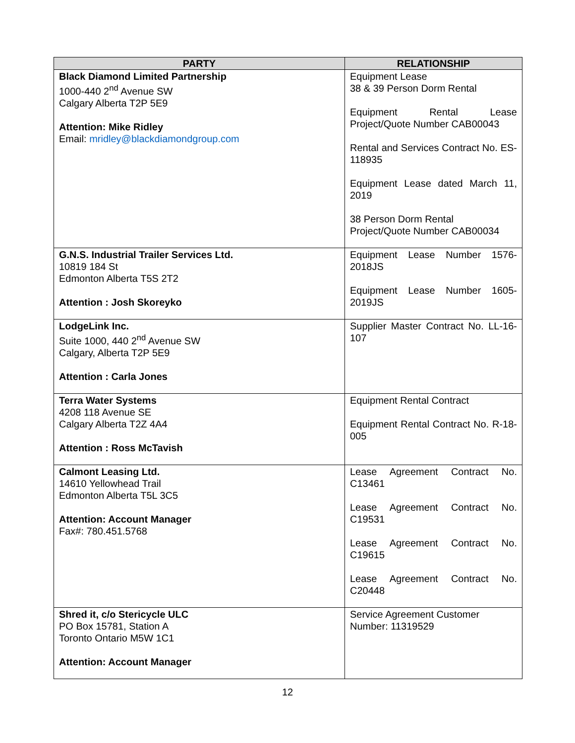| PARTY | RELATIONSHIP |
| --- | --- |
| Black Diamond Limited Partnership 1000-440 2<sup>nd</sup> Avenue SW Calgary Alberta T2P 5E9 Attention: Mike Ridley Email: mridley@blackdiamondgroup.com | Equipment Lease 38 & 39 Person Dorm Rental Equipment Rental Lease Project/Quote Number CAB00043 Rental and Services Contract No. ES-118935 Equipment Lease dated March 11, 2019 38 Person Dorm Rental Project/Quote Number CAB00034 |
| G.N.S. Industrial Trailer Services Ltd. 10819 184 St Edmonton Alberta T5S 2T2 Attention : Josh Skoreyko | Equipment Lease Number 1576-2018JS Equipment Lease Number 1605-2019JS |
| LodgeLink Inc. Suite 1000, 440 2<sup>nd</sup> Avenue SW Calgary, Alberta T2P 5E9 Attention : Carla Jones | Supplier Master Contract No. LL-16-107 |
| Terra Water Systems 4208 118 Avenue SE Calgary Alberta T2Z 4A4 Attention : Ross McTavish | Equipment Rental Contract Equipment Rental Contract No. R-18-005 |
| Calmont Leasing Ltd. 14610 Yellowhead Trail Edmonton Alberta T5L 3C5 Attention: Account Manager Fax#: 780.451.5768 | Lease Agreement Contract No. C13461 Lease Agreement Contract No. C19531 Lease Agreement Contract No. C19615 Lease Agreement Contract No. C20448 |
| Shred it, c/o Stericycle ULC PO Box 15781, Station A Toronto Ontario M5W 1C1 Attention: Account Manager | Service Agreement Customer Number: 11319529 |
12